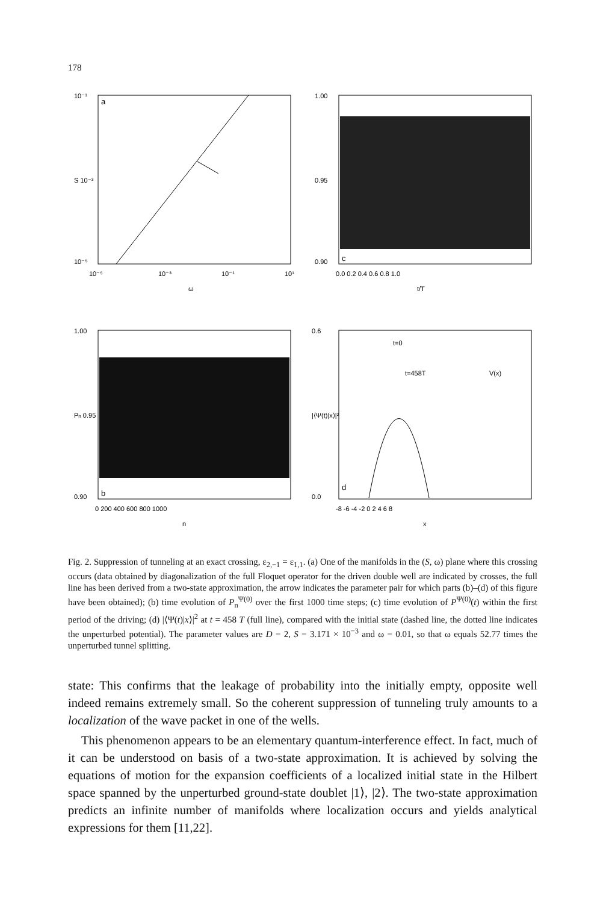178
a
10⁻¹
S 10⁻³
10⁻⁵
10⁻⁵
10⁻³
10⁻¹
10¹
ω
c
1.00
0.95
0.90
0.0 0.2 0.4 0.6 0.8 1.0
t/T
b
1.00
Pn 0.95
0.90
0 200 400 600 800 1000
n
d
t=0
t=458T
V(x)
0.6
0.0
-8 -6 -4 -2 0 2 4 6 8
x
|⟨Ψ(t)|x⟩|²
Fig. 2. Suppression of tunneling at an exact crossing, ε<sub>2,−1</sub> = ε<sub>1,1</sub>. (a) One of the manifolds in the (S, ω) plane where this crossing occurs (data obtained by diagonalization of the full Floquet operator for the driven double well are indicated by crosses, the full line has been derived from a two-state approximation, the arrow indicates the parameter pair for which parts (b)–(d) of this figure have been obtained); (b) time evolution of P<sub>n</sub><sup>Ψ(0)</sup> over the first 1000 time steps; (c) time evolution of P<sup>Ψ(0)</sup>(t) within the first period of the driving; (d) |⟨Ψ(t)|x⟩|<sup>2</sup> at t = 458 T (full line), compared with the initial state (dashed line, the dotted line indicates the unperturbed potential). The parameter values are D = 2, S = 3.171 × 10<sup>−3</sup> and ω = 0.01, so that ω equals 52.77 times the unperturbed tunnel splitting.
state: This confirms that the leakage of probability into the initially empty, opposite well indeed remains extremely small. So the coherent suppression of tunneling truly amounts to a localization of the wave packet in one of the wells.
This phenomenon appears to be an elementary quantum-interference effect. In fact, much of it can be understood on basis of a two-state approximation. It is achieved by solving the equations of motion for the expansion coefficients of a localized initial state in the Hilbert space spanned by the unperturbed ground-state doublet |1⟩, |2⟩. The two-state approximation predicts an infinite number of manifolds where localization occurs and yields analytical expressions for them [11,22].